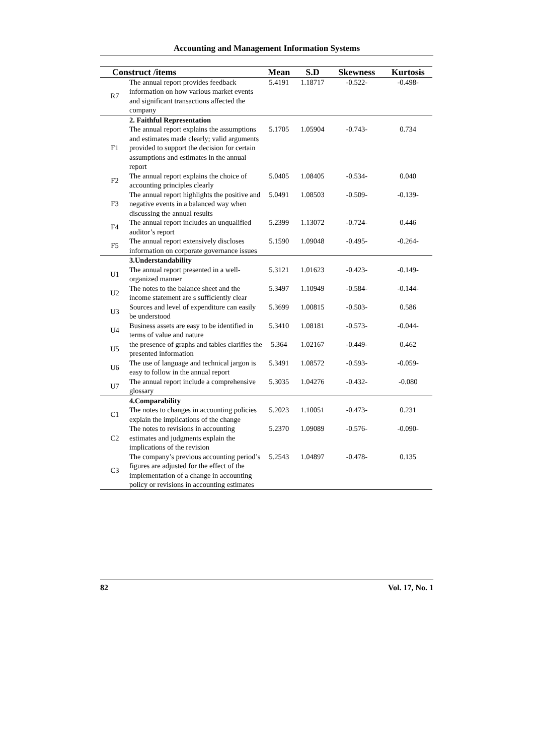Accounting and Management Information Systems
| Construct /items | | Mean | S.D | Skewness | Kurtosis |
| --- | --- | --- | --- | --- | --- |
| R7 | The annual report provides feedback information on how various market events and significant transactions affected the company | 5.4191 | 1.18717 | -0.522- | -0.498- |
| | 2. Faithful Representation | | | | |
| F1 | The annual report explains the assumptions and estimates made clearly; valid arguments provided to support the decision for certain assumptions and estimates in the annual report | 5.1705 | 1.05904 | -0.743- | 0.734 |
| F2 | The annual report explains the choice of accounting principles clearly | 5.0405 | 1.08405 | -0.534- | 0.040 |
| F3 | The annual report highlights the positive and negative events in a balanced way when discussing the annual results | 5.0491 | 1.08503 | -0.509- | -0.139- |
| F4 | The annual report includes an unqualified auditor’s report | 5.2399 | 1.13072 | -0.724- | 0.446 |
| F5 | The annual report extensively discloses information on corporate governance issues | 5.1590 | 1.09048 | -0.495- | -0.264- |
| | 3.Understandability | | | | |
| U1 | The annual report presented in a well-organized manner | 5.3121 | 1.01623 | -0.423- | -0.149- |
| U2 | The notes to the balance sheet and the income statement are s sufficiently clear | 5.3497 | 1.10949 | -0.584- | -0.144- |
| U3 | Sources and level of expenditure can easily be understood | 5.3699 | 1.00815 | -0.503- | 0.586 |
| U4 | Business assets are easy to be identified in terms of value and nature | 5.3410 | 1.08181 | -0.573- | -0.044- |
| U5 | the presence of graphs and tables clarifies the presented information | 5.364 | 1.02167 | -0.449- | 0.462 |
| U6 | The use of language and technical jargon is easy to follow in the annual report | 5.3491 | 1.08572 | -0.593- | -0.059- |
| U7 | The annual report include a comprehensive glossary | 5.3035 | 1.04276 | -0.432- | -0.080 |
| | 4.Comparability | | | | |
| C1 | The notes to changes in accounting policies explain the implications of the change | 5.2023 | 1.10051 | -0.473- | 0.231 |
| C2 | The notes to revisions in accounting estimates and judgments explain the implications of the revision | 5.2370 | 1.09089 | -0.576- | -0.090- |
| C3 | The company’s previous accounting period’s figures are adjusted for the effect of the implementation of a change in accounting policy or revisions in accounting estimates | 5.2543 | 1.04897 | -0.478- | 0.135 |
82 Vol. 17, No. 1